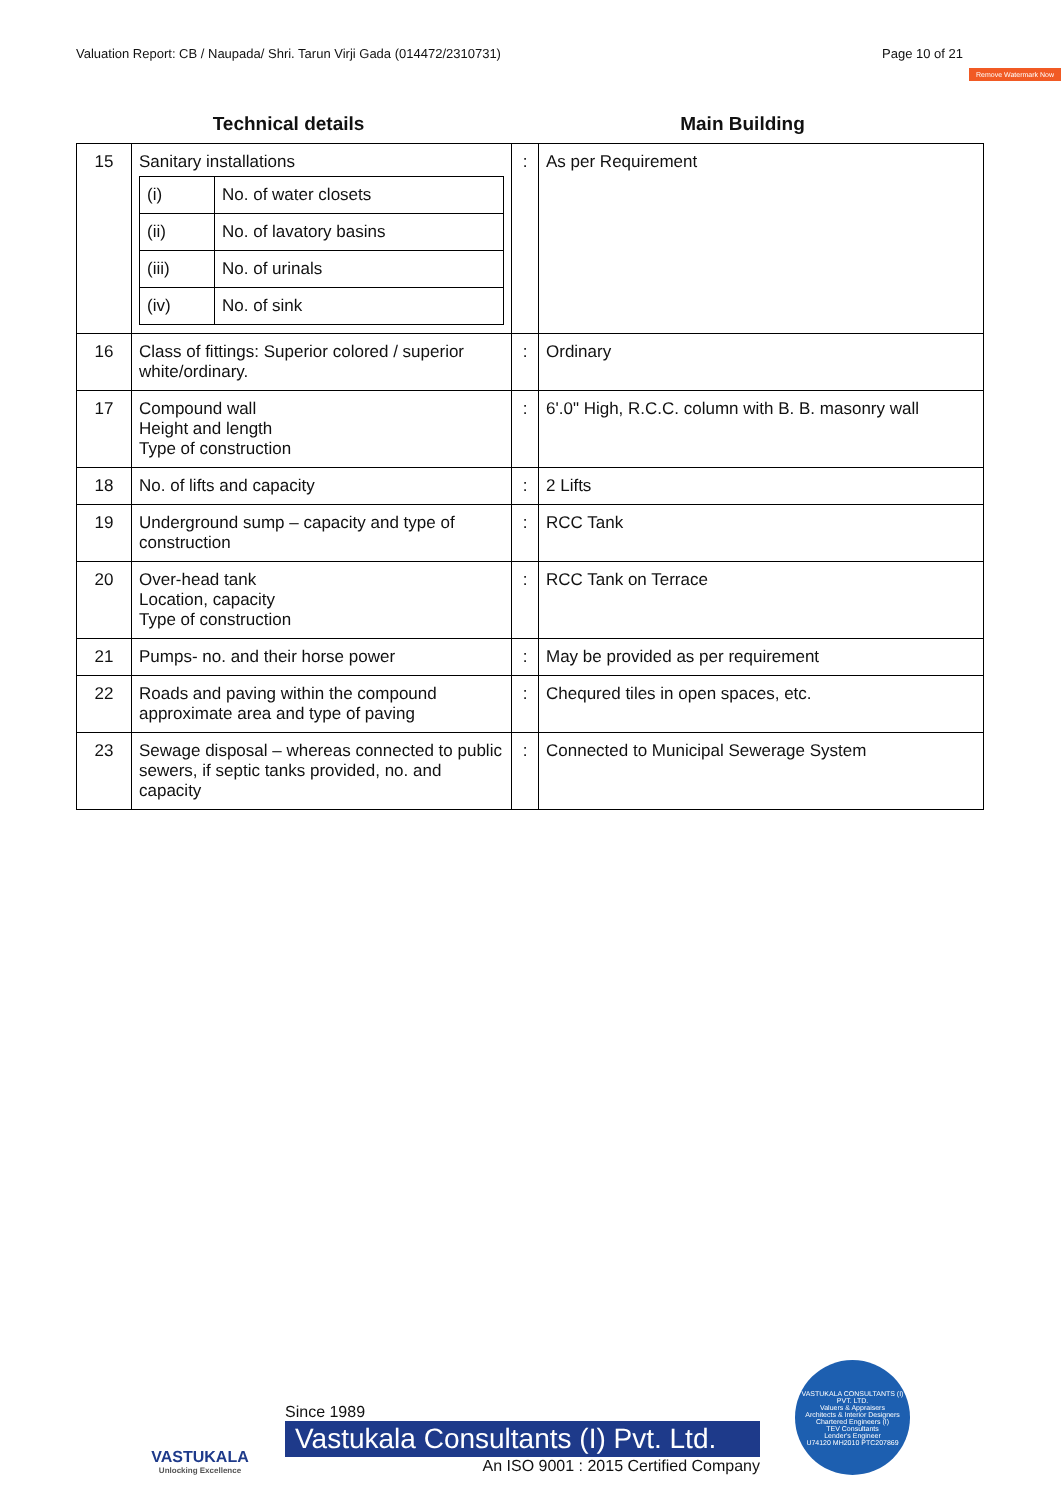Valuation Report: CB / Naupada/ Shri. Tarun Virji Gada (014472/2310731) Page 10 of 21
Remove Watermark Now
Technical details Main Building
| 15 | Sanitary installations / (i) / No. of water closets / / (ii) / No. of lavatory basins / / (iii) / No. of urinals / / (iv) / No. of sink / | : | As per Requirement |
| 16 | Class of fittings: Superior colored / superior white/ordinary. | : | Ordinary |
| 17 | Compound wall Height and length Type of construction | : | 6'.0" High, R.C.C. column with B. B. masonry wall |
| 18 | No. of lifts and capacity | : | 2 Lifts |
| 19 | Underground sump – capacity and type of construction | : | RCC Tank |
| 20 | Over-head tank Location, capacity Type of construction | : | RCC Tank on Terrace |
| 21 | Pumps- no. and their horse power | : | May be provided as per requirement |
| 22 | Roads and paving within the compound approximate area and type of paving | : | Chequred tiles in open spaces, etc. |
| 23 | Sewage disposal – whereas connected to public sewers, if septic tanks provided, no. and capacity | : | Connected to Municipal Sewerage System |
VASTUKALA
Unlocking Excellence
Since 1989
Vastukala Consultants (I) Pvt. Ltd.
An ISO 9001 : 2015 Certified Company
VASTUKALA CONSULTANTS (I) PVT. LTD.
Valuers & Appraisers
Architects & Interior Designers
Chartered Engineers (I)
TEV Consultants
Lender's Engineer
U74120 MH2010 PTC207869